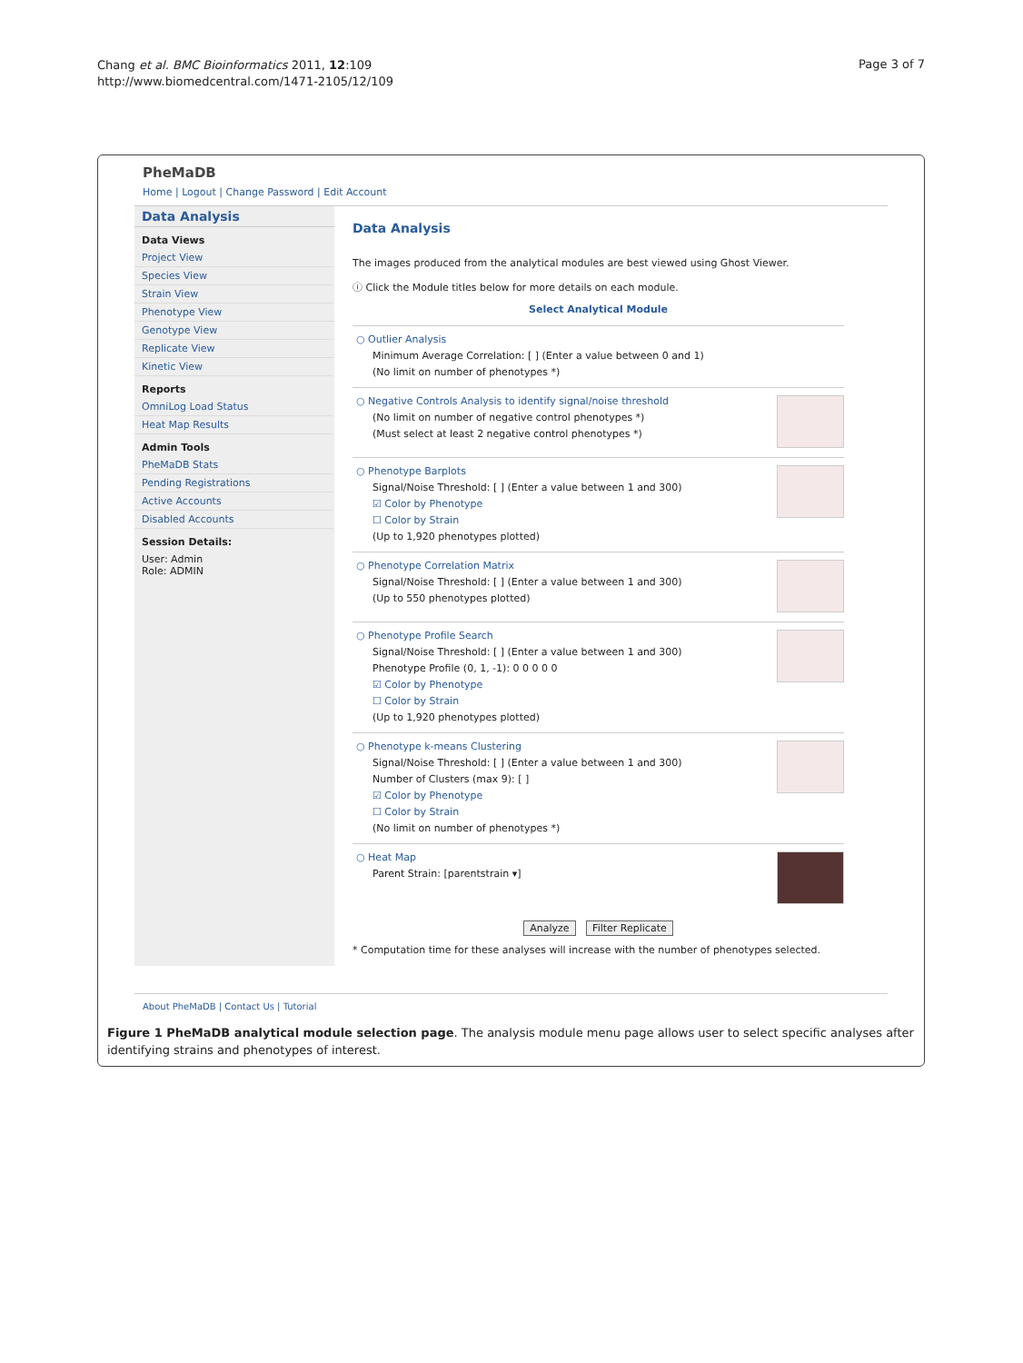Chang et al. BMC Bioinformatics 2011, 12:109
http://www.biomedcentral.com/1471-2105/12/109
Page 3 of 7
PheMaDB
Home | Logout | Change Password | Edit Account
Data Analysis
Data Views
Project View
Species View
Strain View
Phenotype View
Genotype View
Replicate View
Kinetic View
Reports
OmniLog Load Status
Heat Map Results
Admin Tools
PheMaDB Stats
Pending Registrations
Active Accounts
Disabled Accounts
Session Details:
User: Admin
Role: ADMIN
Data Analysis
The images produced from the analytical modules are best viewed using Ghost Viewer.
ⓘ Click the Module titles below for more details on each module.
Select Analytical Module
○ Outlier Analysis
Minimum Average Correlation: [ ] (Enter a value between 0 and 1)
(No limit on number of phenotypes *)
○ Negative Controls Analysis to identify signal/noise threshold
(No limit on number of negative control phenotypes *)
(Must select at least 2 negative control phenotypes *)
○ Phenotype Barplots
Signal/Noise Threshold: [ ] (Enter a value between 1 and 300)
☑ Color by Phenotype
☐ Color by Strain
(Up to 1,920 phenotypes plotted)
○ Phenotype Correlation Matrix
Signal/Noise Threshold: [ ] (Enter a value between 1 and 300)
(Up to 550 phenotypes plotted)
○ Phenotype Profile Search
Signal/Noise Threshold: [ ] (Enter a value between 1 and 300)
Phenotype Profile (0, 1, -1): 0 0 0 0 0
☑ Color by Phenotype
☐ Color by Strain
(Up to 1,920 phenotypes plotted)
○ Phenotype k-means Clustering
Signal/Noise Threshold: [ ] (Enter a value between 1 and 300)
Number of Clusters (max 9): [ ]
☑ Color by Phenotype
☐ Color by Strain
(No limit on number of phenotypes *)
○ Heat Map
Parent Strain: [parentstrain ▾]
Analyze Filter Replicate
* Computation time for these analyses will increase with the number of phenotypes selected.
About PheMaDB | Contact Us | Tutorial
Figure 1 PheMaDB analytical module selection page. The analysis module menu page allows user to select specific analyses after identifying strains and phenotypes of interest.